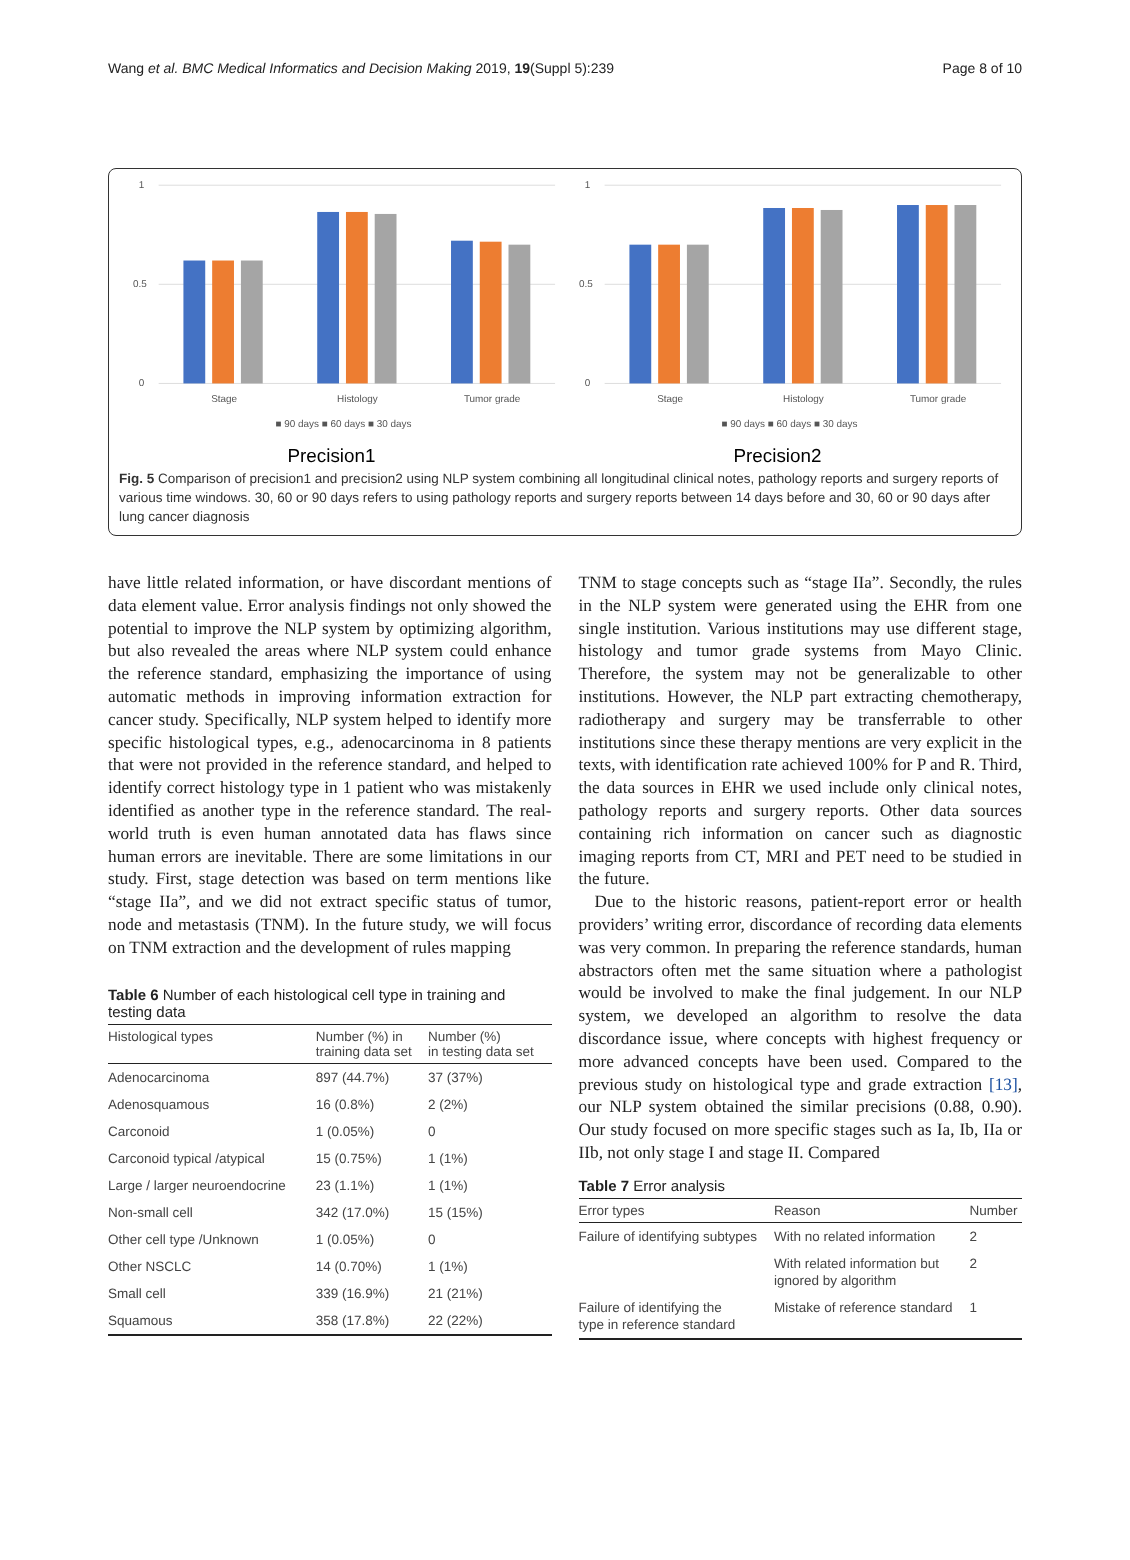Wang et al. BMC Medical Informatics and Decision Making 2019, 19(Suppl 5):239 Page 8 of 10
1
0.5
0
Stage
Histology
Tumor grade
■ 90 days ■ 60 days ■ 30 days
Precision1
1
0.5
0
Stage
Histology
Tumor grade
■ 90 days ■ 60 days ■ 30 days
Precision2
Fig. 5 Comparison of precision1 and precision2 using NLP system combining all longitudinal clinical notes, pathology reports and surgery reports of various time windows. 30, 60 or 90 days refers to using pathology reports and surgery reports between 14 days before and 30, 60 or 90 days after lung cancer diagnosis
have little related information, or have discordant mentions of data element value. Error analysis findings not only showed the potential to improve the NLP system by optimizing algorithm, but also revealed the areas where NLP system could enhance the reference standard, emphasizing the importance of using automatic methods in improving information extraction for cancer study. Specifically, NLP system helped to identify more specific histological types, e.g., adenocarcinoma in 8 patients that were not provided in the reference standard, and helped to identify correct histology type in 1 patient who was mistakenly identified as another type in the reference standard. The real-world truth is even human annotated data has flaws since human errors are inevitable. There are some limitations in our study. First, stage detection was based on term mentions like “stage IIa”, and we did not extract specific status of tumor, node and metastasis (TNM). In the future study, we will focus on TNM extraction and the development of rules mapping
Table 6 Number of each histological cell type in training and testing data
| Histological types | Number (%) in training data set | Number (%) in testing data set |
| --- | --- | --- |
| Adenocarcinoma | 897 (44.7%) | 37 (37%) |
| Adenosquamous | 16 (0.8%) | 2 (2%) |
| Carconoid | 1 (0.05%) | 0 |
| Carconoid typical /atypical | 15 (0.75%) | 1 (1%) |
| Large / larger neuroendocrine | 23 (1.1%) | 1 (1%) |
| Non-small cell | 342 (17.0%) | 15 (15%) |
| Other cell type /Unknown | 1 (0.05%) | 0 |
| Other NSCLC | 14 (0.70%) | 1 (1%) |
| Small cell | 339 (16.9%) | 21 (21%) |
| Squamous | 358 (17.8%) | 22 (22%) |
TNM to stage concepts such as “stage IIa”. Secondly, the rules in the NLP system were generated using the EHR from one single institution. Various institutions may use different stage, histology and tumor grade systems from Mayo Clinic. Therefore, the system may not be generalizable to other institutions. However, the NLP part extracting chemotherapy, radiotherapy and surgery may be transferrable to other institutions since these therapy mentions are very explicit in the texts, with identification rate achieved 100% for P and R. Third, the data sources in EHR we used include only clinical notes, pathology reports and surgery reports. Other data sources containing rich information on cancer such as diagnostic imaging reports from CT, MRI and PET need to be studied in the future.
Due to the historic reasons, patient-report error or health providers’ writing error, discordance of recording data elements was very common. In preparing the reference standards, human abstractors often met the same situation where a pathologist would be involved to make the final judgement. In our NLP system, we developed an algorithm to resolve the data discordance issue, where concepts with highest frequency or more advanced concepts have been used. Compared to the previous study on histological type and grade extraction [13], our NLP system obtained the similar precisions (0.88, 0.90). Our study focused on more specific stages such as Ia, Ib, IIa or IIb, not only stage I and stage II. Compared
Table 7 Error analysis
| Error types | Reason | Number |
| --- | --- | --- |
| Failure of identifying subtypes | With no related information | 2 |
| | With related information but ignored by algorithm | 2 |
| Failure of identifying the type in reference standard | Mistake of reference standard | 1 |